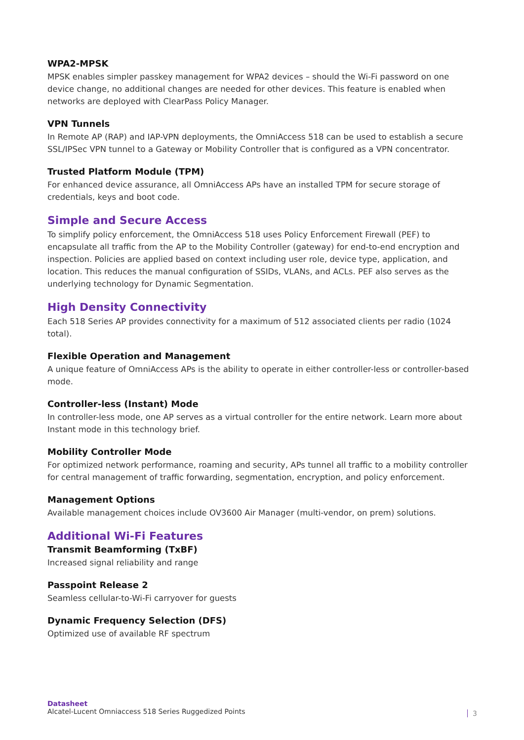WPA2-MPSK
MPSK enables simpler passkey management for WPA2 devices – should the Wi-Fi password on one device change, no additional changes are needed for other devices. This feature is enabled when networks are deployed with ClearPass Policy Manager.
VPN Tunnels
In Remote AP (RAP) and IAP-VPN deployments, the OmniAccess 518 can be used to establish a secure SSL/IPSec VPN tunnel to a Gateway or Mobility Controller that is configured as a VPN concentrator.
Trusted Platform Module (TPM)
For enhanced device assurance, all OmniAccess APs have an installed TPM for secure storage of credentials, keys and boot code.
Simple and Secure Access
To simplify policy enforcement, the OmniAccess 518 uses Policy Enforcement Firewall (PEF) to encapsulate all traffic from the AP to the Mobility Controller (gateway) for end-to-end encryption and inspection. Policies are applied based on context including user role, device type, application, and location. This reduces the manual configuration of SSIDs, VLANs, and ACLs. PEF also serves as the underlying technology for Dynamic Segmentation.
High Density Connectivity
Each 518 Series AP provides connectivity for a maximum of 512 associated clients per radio (1024 total).
Flexible Operation and Management
A unique feature of OmniAccess APs is the ability to operate in either controller-less or controller-based mode.
Controller-less (Instant) Mode
In controller-less mode, one AP serves as a virtual controller for the entire network. Learn more about Instant mode in this technology brief.
Mobility Controller Mode
For optimized network performance, roaming and security, APs tunnel all traffic to a mobility controller for central management of traffic forwarding, segmentation, encryption, and policy enforcement.
Management Options
Available management choices include OV3600 Air Manager (multi-vendor, on prem) solutions.
Additional Wi-Fi Features
Transmit Beamforming (TxBF)
Increased signal reliability and range
Passpoint Release 2
Seamless cellular-to-Wi-Fi carryover for guests
Dynamic Frequency Selection (DFS)
Optimized use of available RF spectrum
Datasheet
Alcatel-Lucent Omniaccess 518 Series Ruggedized Points
3